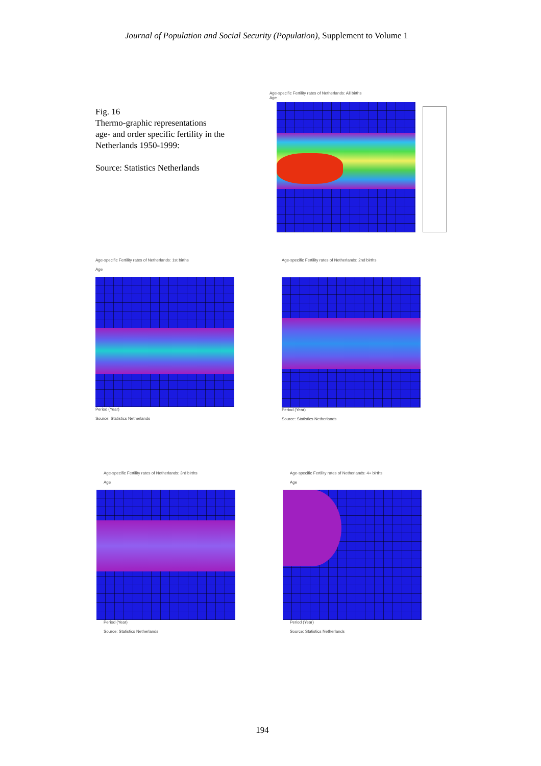Journal of Population and Social Security (Population), Supplement to Volume 1
Fig. 16
Thermo-graphic representations
age- and order specific fertility in the
Netherlands 1950-1999:
Source: Statistics Netherlands
Age-specific Fertility rates of Netherlands: All births
Age
Age-specific Fertility rates of Netherlands: 1st births
Age
Period (Year)
Source: Statistics Netherlands
Age-specific Fertility rates of Netherlands: 2nd births
Period (Year)
Source: Statistics Netherlands
Age-specific Fertility rates of Netherlands: 3rd births
Age
Period (Year)
Source: Statistics Netherlands
Age-specific Fertility rates of Netherlands: 4+ births
Age
Period (Year)
Source: Statistics Netherlands
194